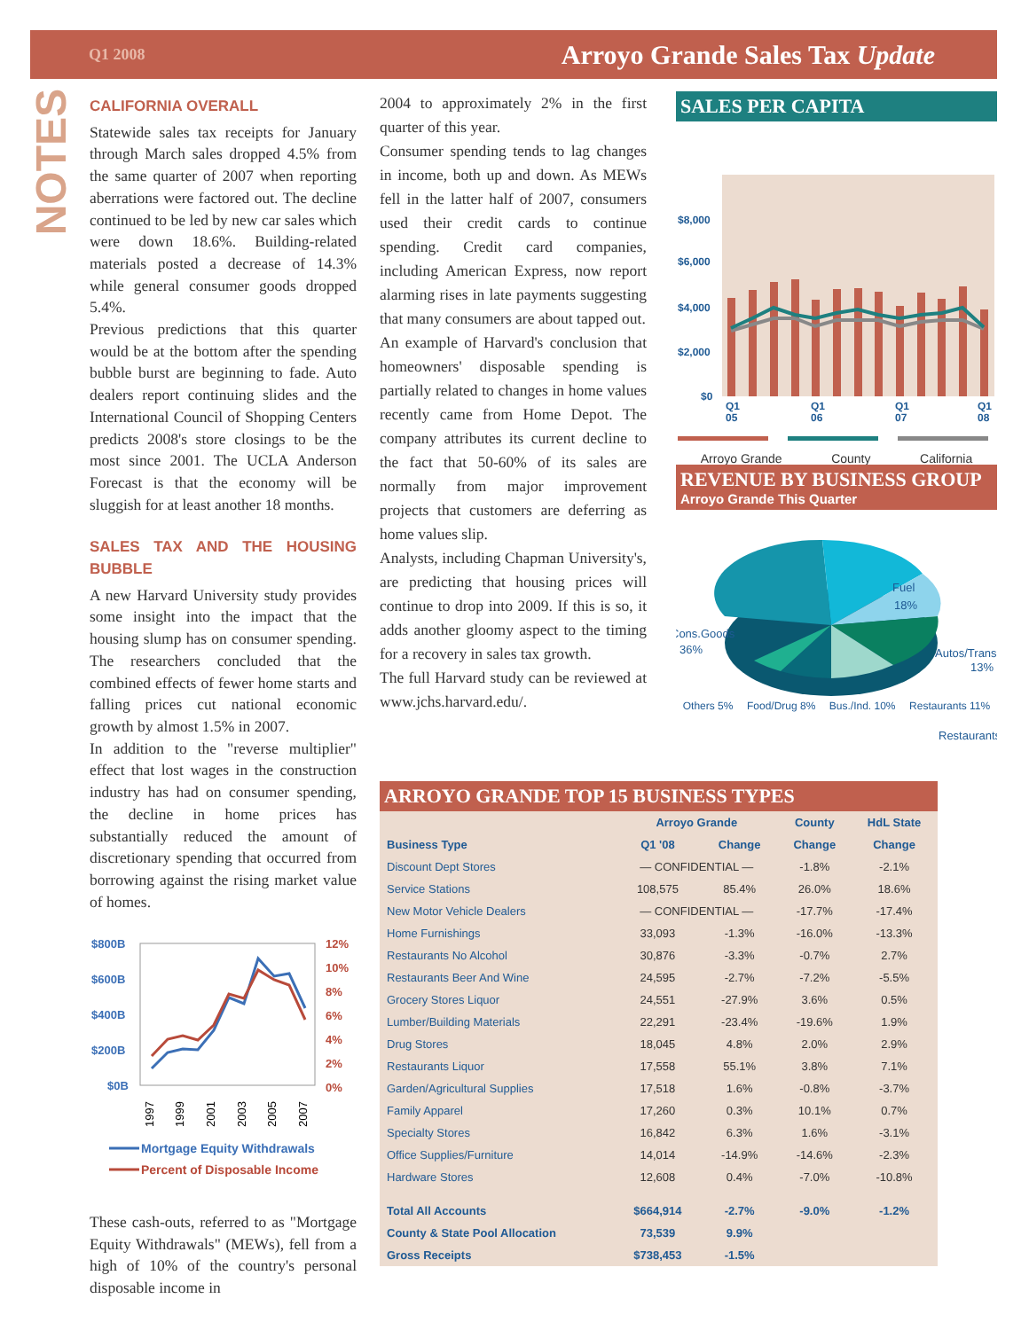Q1 2008 Arroyo Grande Sales Tax Update
NOTES
CALIFORNIA OVERALL
Statewide sales tax receipts for January through March sales dropped 4.5% from the same quarter of 2007 when reporting aberrations were factored out. The decline continued to be led by new car sales which were down 18.6%. Building-related materials posted a decrease of 14.3% while general consumer goods dropped 5.4%.
Previous predictions that this quarter would be at the bottom after the spending bubble burst are beginning to fade. Auto dealers report continuing slides and the International Council of Shopping Centers predicts 2008's store closings to be the most since 2001. The UCLA Anderson Forecast is that the economy will be sluggish for at least another 18 months.
SALES TAX AND THE HOUSING BUBBLE
A new Harvard University study provides some insight into the impact that the housing slump has on consumer spending. The researchers concluded that the combined effects of fewer home starts and falling prices cut national economic growth by almost 1.5% in 2007.
In addition to the "reverse multiplier" effect that lost wages in the construction industry has had on consumer spending, the decline in home prices has substantially reduced the amount of discretionary spending that occurred from borrowing against the rising market value of homes.
$800B
$600B
$400B
$200B
$0B
12%
10%
8%
6%
4%
2%
0%
1997
1999
2001
2003
2005
2007
Mortgage Equity Withdrawals
Percent of Disposable Income
These cash-outs, referred to as "Mortgage Equity Withdrawals" (MEWs), fell from a high of 10% of the country's personal disposable income in
2004 to approximately 2% in the first quarter of this year.
Consumer spending tends to lag changes in income, both up and down. As MEWs fell in the latter half of 2007, consumers used their credit cards to continue spending. Credit card companies, including American Express, now report alarming rises in late payments suggesting that many consumers are about tapped out.
An example of Harvard's conclusion that homeowners' disposable spending is partially related to changes in home values recently came from Home Depot. The company attributes its current decline to the fact that 50-60% of its sales are normally from major improvement projects that customers are deferring as home values slip.
Analysts, including Chapman University's, are predicting that housing prices will continue to drop into 2009. If this is so, it adds another gloomy aspect to the timing for a recovery in sales tax growth.
The full Harvard study can be reviewed at www.jchs.harvard.edu/.
SALES PER CAPITA
$8,000
$6,000
$4,000
$2,000
$0
Q1
05
Q1
06
Q1
07
Q1
08
Arroyo Grande County California
REVENUE BY BUSINESS GROUP
Arroyo Grande This Quarter
Fuel
18%
Cons.Goods
36%
Autos/Trans.
13%
Restaurants
Others 5% Food/Drug 8% Bus./Ind. 10% Restaurants 11%
ARROYO GRANDE TOP 15 BUSINESS TYPES
| | Arroyo Grande | | County | HdL State |
| --- | --- | --- | --- | --- |
| Business Type | Q1 '08 | Change | Change | Change |
| Discount Dept Stores | — CONFIDENTIAL — | | -1.8% | -2.1% |
| Service Stations | 108,575 | 85.4% | 26.0% | 18.6% |
| New Motor Vehicle Dealers | — CONFIDENTIAL — | | -17.7% | -17.4% |
| Home Furnishings | 33,093 | -1.3% | -16.0% | -13.3% |
| Restaurants No Alcohol | 30,876 | -3.3% | -0.7% | 2.7% |
| Restaurants Beer And Wine | 24,595 | -2.7% | -7.2% | -5.5% |
| Grocery Stores Liquor | 24,551 | -27.9% | 3.6% | 0.5% |
| Lumber/Building Materials | 22,291 | -23.4% | -19.6% | 1.9% |
| Drug Stores | 18,045 | 4.8% | 2.0% | 2.9% |
| Restaurants Liquor | 17,558 | 55.1% | 3.8% | 7.1% |
| Garden/Agricultural Supplies | 17,518 | 1.6% | -0.8% | -3.7% |
| Family Apparel | 17,260 | 0.3% | 10.1% | 0.7% |
| Specialty Stores | 16,842 | 6.3% | 1.6% | -3.1% |
| Office Supplies/Furniture | 14,014 | -14.9% | -14.6% | -2.3% |
| Hardware Stores | 12,608 | 0.4% | -7.0% | -10.8% |
| Total All Accounts | $664,914 | -2.7% | -9.0% | -1.2% |
| County & State Pool Allocation | 73,539 | 9.9% | | |
| Gross Receipts | $738,453 | -1.5% | | |